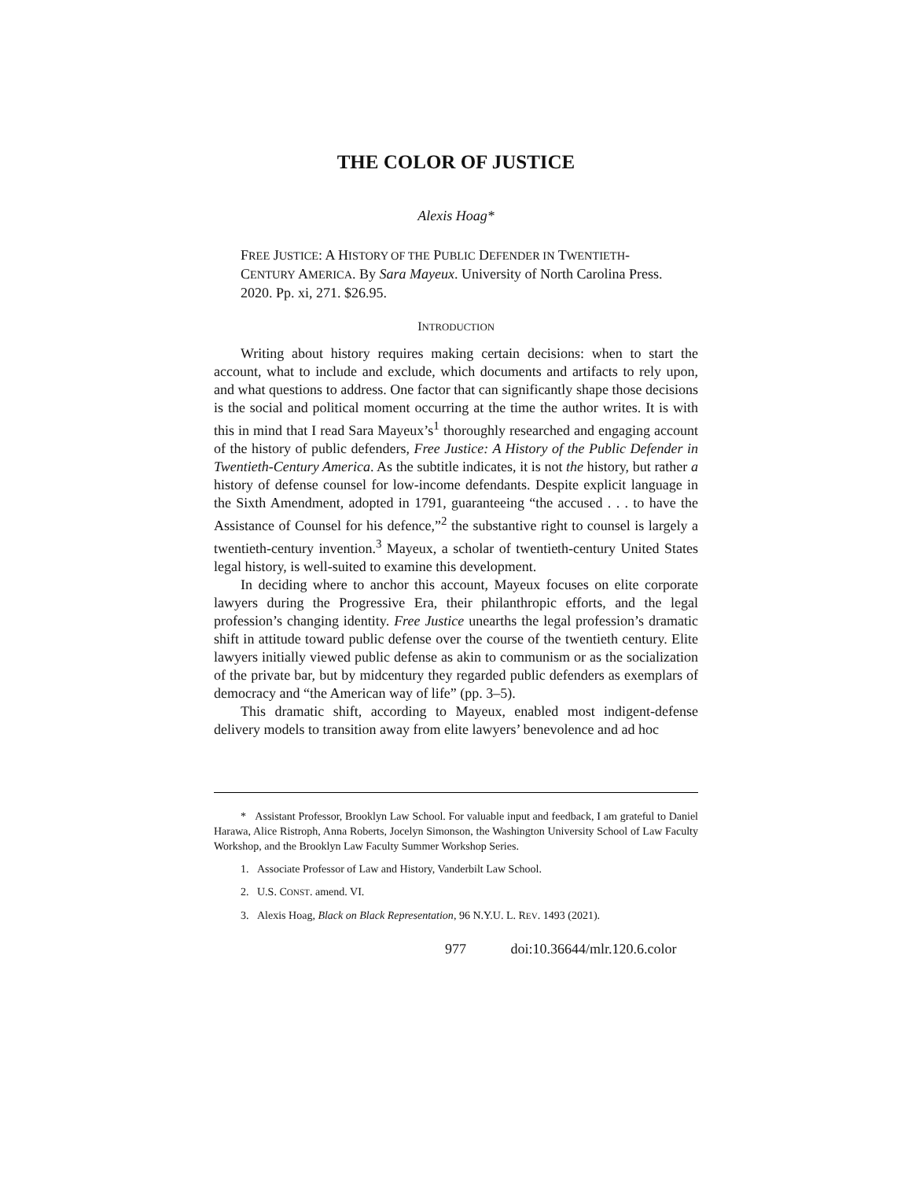THE COLOR OF JUSTICE
Alexis Hoag*
FREE JUSTICE: A HISTORY OF THE PUBLIC DEFENDER IN TWENTIETH-CENTURY AMERICA. By Sara Mayeux. University of North Carolina Press. 2020. Pp. xi, 271. $26.95.
INTRODUCTION
Writing about history requires making certain decisions: when to start the account, what to include and exclude, which documents and artifacts to rely upon, and what questions to address. One factor that can significantly shape those decisions is the social and political moment occurring at the time the author writes. It is with this in mind that I read Sara Mayeux’s<sup>1</sup> thoroughly researched and engaging account of the history of public defenders, Free Justice: A History of the Public Defender in Twentieth-Century America. As the subtitle indicates, it is not the history, but rather a history of defense counsel for low-income defendants. Despite explicit language in the Sixth Amendment, adopted in 1791, guaranteeing “the accused . . . to have the Assistance of Counsel for his defence,”<sup>2</sup> the substantive right to counsel is largely a twentieth-century invention.<sup>3</sup> Mayeux, a scholar of twentieth-century United States legal history, is well-suited to examine this development.
In deciding where to anchor this account, Mayeux focuses on elite corporate lawyers during the Progressive Era, their philanthropic efforts, and the legal profession’s changing identity. Free Justice unearths the legal profession’s dramatic shift in attitude toward public defense over the course of the twentieth century. Elite lawyers initially viewed public defense as akin to communism or as the socialization of the private bar, but by midcentury they regarded public defenders as exemplars of democracy and “the American way of life” (pp. 3–5).
This dramatic shift, according to Mayeux, enabled most indigent-defense delivery models to transition away from elite lawyers’ benevolence and ad hoc
* Assistant Professor, Brooklyn Law School. For valuable input and feedback, I am grateful to Daniel Harawa, Alice Ristroph, Anna Roberts, Jocelyn Simonson, the Washington University School of Law Faculty Workshop, and the Brooklyn Law Faculty Summer Workshop Series.
1. Associate Professor of Law and History, Vanderbilt Law School.
2. U.S. CONST. amend. VI.
3. Alexis Hoag, Black on Black Representation, 96 N.Y.U. L. REV. 1493 (2021).
977 doi:10.36644/mlr.120.6.color